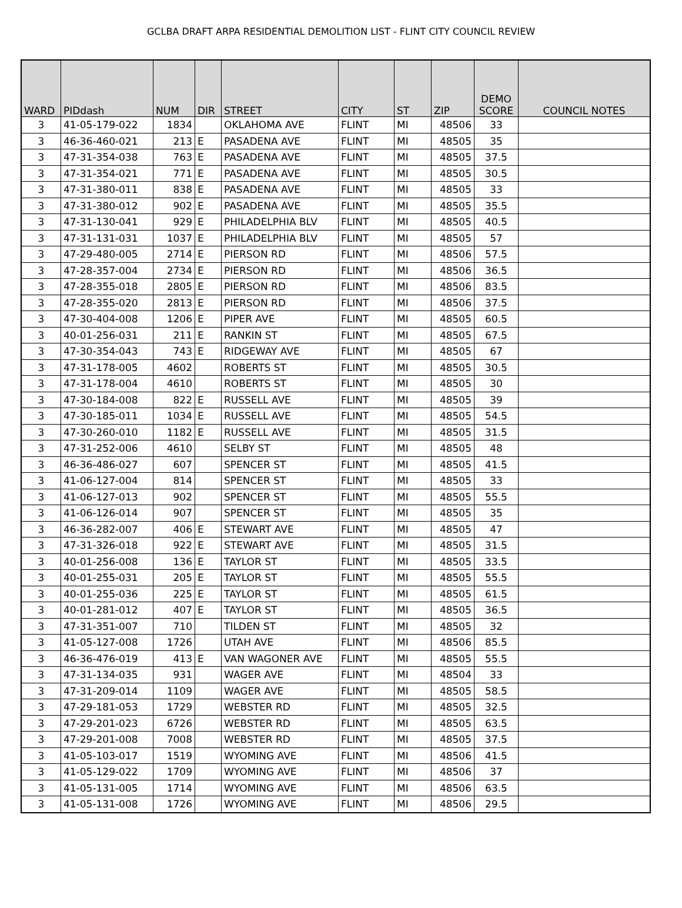GCLBA DRAFT ARPA RESIDENTIAL DEMOLITION LIST - FLINT CITY COUNCIL REVIEW
| WARD | PIDdash | NUM | DIR | STREET | CITY | ST | ZIP | DEMO SCORE | COUNCIL NOTES |
| --- | --- | --- | --- | --- | --- | --- | --- | --- | --- |
| 3 | 41-05-179-022 | 1834 | | OKLAHOMA AVE | FLINT | MI | 48506 | 33 | |
| 3 | 46-36-460-021 | 213 | E | PASADENA AVE | FLINT | MI | 48505 | 35 | |
| 3 | 47-31-354-038 | 763 | E | PASADENA AVE | FLINT | MI | 48505 | 37.5 | |
| 3 | 47-31-354-021 | 771 | E | PASADENA AVE | FLINT | MI | 48505 | 30.5 | |
| 3 | 47-31-380-011 | 838 | E | PASADENA AVE | FLINT | MI | 48505 | 33 | |
| 3 | 47-31-380-012 | 902 | E | PASADENA AVE | FLINT | MI | 48505 | 35.5 | |
| 3 | 47-31-130-041 | 929 | E | PHILADELPHIA BLV | FLINT | MI | 48505 | 40.5 | |
| 3 | 47-31-131-031 | 1037 | E | PHILADELPHIA BLV | FLINT | MI | 48505 | 57 | |
| 3 | 47-29-480-005 | 2714 | E | PIERSON RD | FLINT | MI | 48506 | 57.5 | |
| 3 | 47-28-357-004 | 2734 | E | PIERSON RD | FLINT | MI | 48506 | 36.5 | |
| 3 | 47-28-355-018 | 2805 | E | PIERSON RD | FLINT | MI | 48506 | 83.5 | |
| 3 | 47-28-355-020 | 2813 | E | PIERSON RD | FLINT | MI | 48506 | 37.5 | |
| 3 | 47-30-404-008 | 1206 | E | PIPER AVE | FLINT | MI | 48505 | 60.5 | |
| 3 | 40-01-256-031 | 211 | E | RANKIN ST | FLINT | MI | 48505 | 67.5 | |
| 3 | 47-30-354-043 | 743 | E | RIDGEWAY AVE | FLINT | MI | 48505 | 67 | |
| 3 | 47-31-178-005 | 4602 | | ROBERTS ST | FLINT | MI | 48505 | 30.5 | |
| 3 | 47-31-178-004 | 4610 | | ROBERTS ST | FLINT | MI | 48505 | 30 | |
| 3 | 47-30-184-008 | 822 | E | RUSSELL AVE | FLINT | MI | 48505 | 39 | |
| 3 | 47-30-185-011 | 1034 | E | RUSSELL AVE | FLINT | MI | 48505 | 54.5 | |
| 3 | 47-30-260-010 | 1182 | E | RUSSELL AVE | FLINT | MI | 48505 | 31.5 | |
| 3 | 47-31-252-006 | 4610 | | SELBY ST | FLINT | MI | 48505 | 48 | |
| 3 | 46-36-486-027 | 607 | | SPENCER ST | FLINT | MI | 48505 | 41.5 | |
| 3 | 41-06-127-004 | 814 | | SPENCER ST | FLINT | MI | 48505 | 33 | |
| 3 | 41-06-127-013 | 902 | | SPENCER ST | FLINT | MI | 48505 | 55.5 | |
| 3 | 41-06-126-014 | 907 | | SPENCER ST | FLINT | MI | 48505 | 35 | |
| 3 | 46-36-282-007 | 406 | E | STEWART AVE | FLINT | MI | 48505 | 47 | |
| 3 | 47-31-326-018 | 922 | E | STEWART AVE | FLINT | MI | 48505 | 31.5 | |
| 3 | 40-01-256-008 | 136 | E | TAYLOR ST | FLINT | MI | 48505 | 33.5 | |
| 3 | 40-01-255-031 | 205 | E | TAYLOR ST | FLINT | MI | 48505 | 55.5 | |
| 3 | 40-01-255-036 | 225 | E | TAYLOR ST | FLINT | MI | 48505 | 61.5 | |
| 3 | 40-01-281-012 | 407 | E | TAYLOR ST | FLINT | MI | 48505 | 36.5 | |
| 3 | 47-31-351-007 | 710 | | TILDEN ST | FLINT | MI | 48505 | 32 | |
| 3 | 41-05-127-008 | 1726 | | UTAH AVE | FLINT | MI | 48506 | 85.5 | |
| 3 | 46-36-476-019 | 413 | E | VAN WAGONER AVE | FLINT | MI | 48505 | 55.5 | |
| 3 | 47-31-134-035 | 931 | | WAGER AVE | FLINT | MI | 48504 | 33 | |
| 3 | 47-31-209-014 | 1109 | | WAGER AVE | FLINT | MI | 48505 | 58.5 | |
| 3 | 47-29-181-053 | 1729 | | WEBSTER RD | FLINT | MI | 48505 | 32.5 | |
| 3 | 47-29-201-023 | 6726 | | WEBSTER RD | FLINT | MI | 48505 | 63.5 | |
| 3 | 47-29-201-008 | 7008 | | WEBSTER RD | FLINT | MI | 48505 | 37.5 | |
| 3 | 41-05-103-017 | 1519 | | WYOMING AVE | FLINT | MI | 48506 | 41.5 | |
| 3 | 41-05-129-022 | 1709 | | WYOMING AVE | FLINT | MI | 48506 | 37 | |
| 3 | 41-05-131-005 | 1714 | | WYOMING AVE | FLINT | MI | 48506 | 63.5 | |
| 3 | 41-05-131-008 | 1726 | | WYOMING AVE | FLINT | MI | 48506 | 29.5 | |